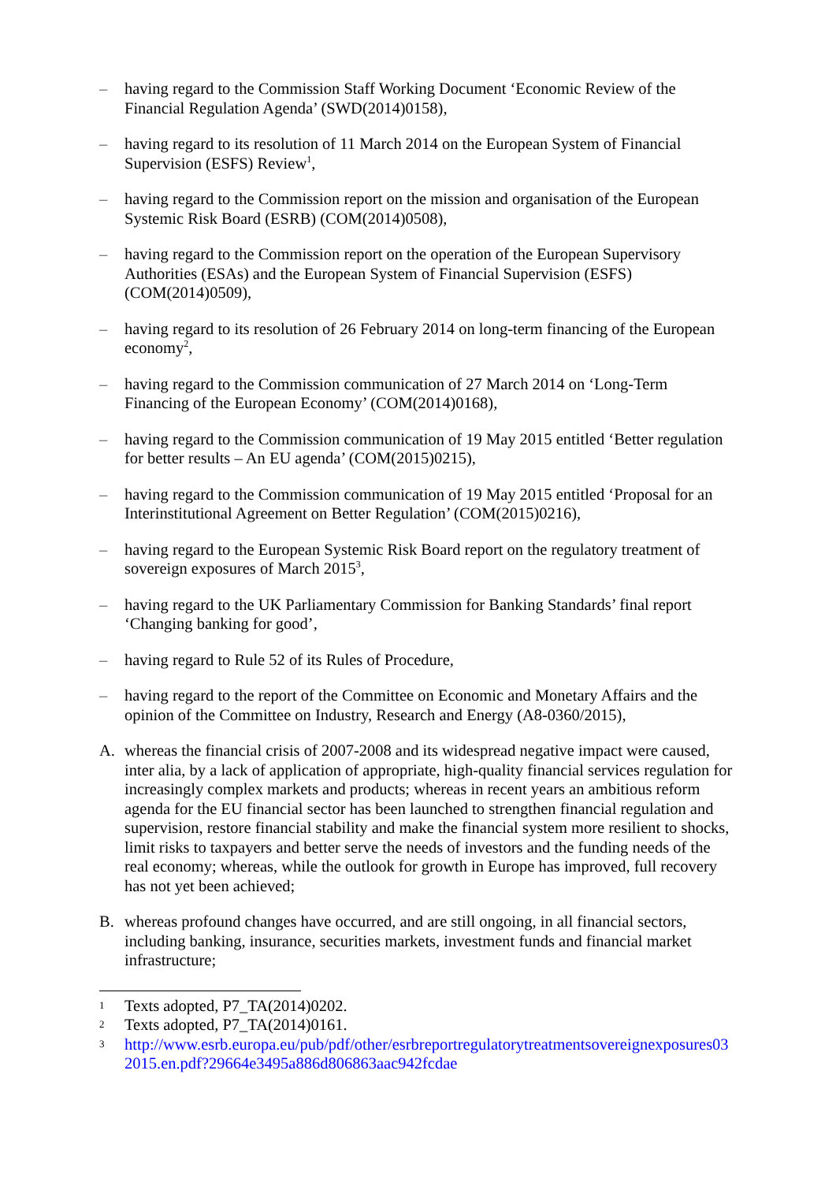– having regard to the Commission Staff Working Document ‘Economic Review of the Financial Regulation Agenda’ (SWD(2014)0158),
– having regard to its resolution of 11 March 2014 on the European System of Financial Supervision (ESFS) Review<sup>1</sup>,
– having regard to the Commission report on the mission and organisation of the European Systemic Risk Board (ESRB) (COM(2014)0508),
– having regard to the Commission report on the operation of the European Supervisory Authorities (ESAs) and the European System of Financial Supervision (ESFS) (COM(2014)0509),
– having regard to its resolution of 26 February 2014 on long-term financing of the European economy<sup>2</sup>,
– having regard to the Commission communication of 27 March 2014 on ‘Long-Term Financing of the European Economy’ (COM(2014)0168),
– having regard to the Commission communication of 19 May 2015 entitled ‘Better regulation for better results – An EU agenda’ (COM(2015)0215),
– having regard to the Commission communication of 19 May 2015 entitled ‘Proposal for an Interinstitutional Agreement on Better Regulation’ (COM(2015)0216),
– having regard to the European Systemic Risk Board report on the regulatory treatment of sovereign exposures of March 2015<sup>3</sup>,
– having regard to the UK Parliamentary Commission for Banking Standards’ final report ‘Changing banking for good’,
– having regard to Rule 52 of its Rules of Procedure,
– having regard to the report of the Committee on Economic and Monetary Affairs and the opinion of the Committee on Industry, Research and Energy (A8-0360/2015),
A. whereas the financial crisis of 2007-2008 and its widespread negative impact were caused, inter alia, by a lack of application of appropriate, high-quality financial services regulation for increasingly complex markets and products; whereas in recent years an ambitious reform agenda for the EU financial sector has been launched to strengthen financial regulation and supervision, restore financial stability and make the financial system more resilient to shocks, limit risks to taxpayers and better serve the needs of investors and the funding needs of the real economy; whereas, while the outlook for growth in Europe has improved, full recovery has not yet been achieved;
B. whereas profound changes have occurred, and are still ongoing, in all financial sectors, including banking, insurance, securities markets, investment funds and financial market infrastructure;
1
Texts adopted, P7_TA(2014)0202.
2
Texts adopted, P7_TA(2014)0161.
3
http://www.esrb.europa.eu/pub/pdf/other/esrbreportregulatorytreatmentsovereignexposures032015.en.pdf?29664e3495a886d806863aac942fcdae